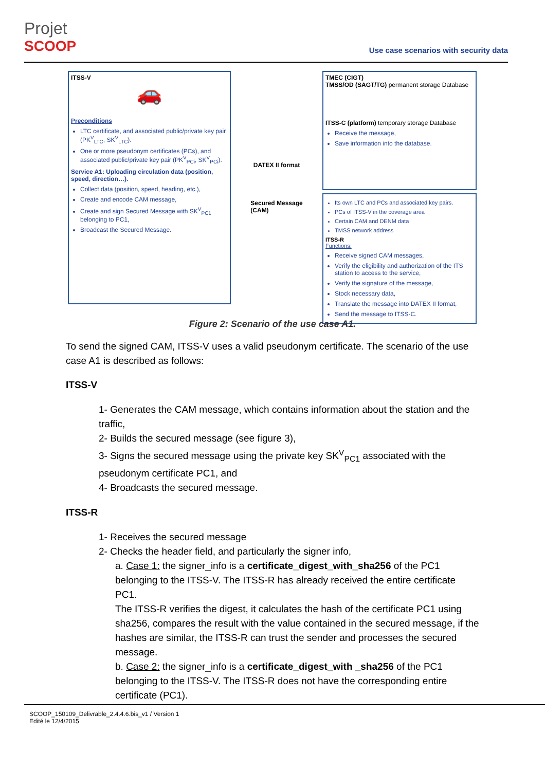Projet
SCOOP
Use case scenarios with security data
ITSS-V
🚗
Preconditions
LTC certificate, and associated public/private key pair (PK<sup>V</sup><sub>LTC</sub>, SK<sup>V</sup><sub>LTC</sub>).
One or more pseudonym certificates (PCs), and associated public/private key pair (PK<sup>V</sup><sub>PCi</sub>, SK<sup>V</sup><sub>PCi</sub>).
Service A1: Uploading circulation data (position, speed, direction…).
Collect data (position, speed, heading, etc.),
Create and encode CAM message,
Create and sign Secured Message with SK<sup>V</sup><sub>PC1</sub> belonging to PC1,
Broadcast the Secured Message.
DATEX II format
Secured Message
(CAM)
TMEC (CIGT)
TMSS/OD (SAGT/TG) permanent storage Database
ITSS-C (platform) temporary storage Database
Receive the message,
Save information into the database.
Its own LTC and PCs and associated key pairs.
PCs of ITSS-V in the coverage area
Certain CAM and DENM data
TMSS network address
ITSS-R
Functions:
Receive signed CAM messages,
Verify the eligibility and authorization of the ITS station to access to the service,
Verify the signature of the message,
Stock necessary data,
Translate the message into DATEX II format,
Send the message to ITSS-C.
Figure 2: Scenario of the use case A1.
To send the signed CAM, ITSS-V uses a valid pseudonym certificate. The scenario of the use case A1 is described as follows:
ITSS-V
1- Generates the CAM message, which contains information about the station and the traffic,
2- Builds the secured message (see figure 3),
3- Signs the secured message using the private key SK<sup>V</sup><sub>PC1</sub> associated with the pseudonym certificate PC1, and
4- Broadcasts the secured message.
ITSS-R
1- Receives the secured message
2- Checks the header field, and particularly the signer info,
a. Case 1: the signer_info is a certificate_digest_with_sha256 of the PC1 belonging to the ITSS-V. The ITSS-R has already received the entire certificate PC1.
The ITSS-R verifies the digest, it calculates the hash of the certificate PC1 using sha256, compares the result with the value contained in the secured message, if the hashes are similar, the ITSS-R can trust the sender and processes the secured message.
b. Case 2: the signer_info is a certificate_digest_with _sha256 of the PC1 belonging to the ITSS-V. The ITSS-R does not have the corresponding entire certificate (PC1).
SCOOP_150109_Delivrable_2.4.4.6.bis_v1 / Version 1
Edité le 12/4/2015